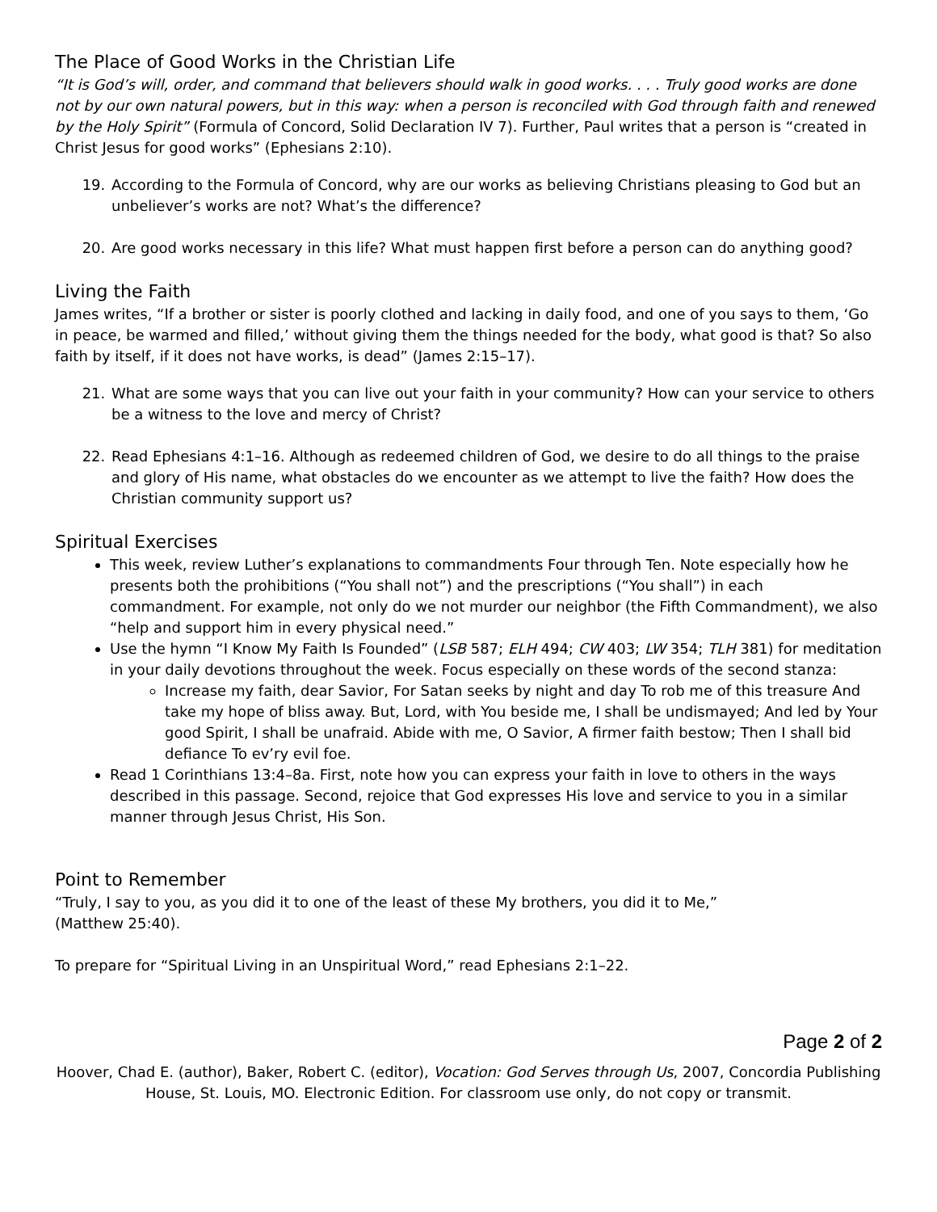The Place of Good Works in the Christian Life
“It is God’s will, order, and command that believers should walk in good works. . . . Truly good works are done not by our own natural powers, but in this way: when a person is reconciled with God through faith and renewed by the Holy Spirit” (Formula of Concord, Solid Declaration IV 7). Further, Paul writes that a person is “created in Christ Jesus for good works” (Ephesians 2:10).
19. According to the Formula of Concord, why are our works as believing Christians pleasing to God but an unbeliever’s works are not? What’s the difference?
20. Are good works necessary in this life? What must happen first before a person can do anything good?
Living the Faith
James writes, “If a brother or sister is poorly clothed and lacking in daily food, and one of you says to them, ‘Go in peace, be warmed and filled,’ without giving them the things needed for the body, what good is that? So also faith by itself, if it does not have works, is dead” (James 2:15–17).
21. What are some ways that you can live out your faith in your community? How can your service to others be a witness to the love and mercy of Christ?
22. Read Ephesians 4:1–16. Although as redeemed children of God, we desire to do all things to the praise and glory of His name, what obstacles do we encounter as we attempt to live the faith? How does the Christian community support us?
Spiritual Exercises
This week, review Luther’s explanations to commandments Four through Ten. Note especially how he presents both the prohibitions (“You shall not”) and the prescriptions (“You shall”) in each commandment. For example, not only do we not murder our neighbor (the Fifth Commandment), we also “help and support him in every physical need.”
Use the hymn “I Know My Faith Is Founded” (LSB 587; ELH 494; CW 403; LW 354; TLH 381) for meditation in your daily devotions throughout the week. Focus especially on these words of the second stanza:
Increase my faith, dear Savior, For Satan seeks by night and day To rob me of this treasure And take my hope of bliss away. But, Lord, with You beside me, I shall be undismayed; And led by Your good Spirit, I shall be unafraid. Abide with me, O Savior, A firmer faith bestow; Then I shall bid defiance To ev’ry evil foe.
Read 1 Corinthians 13:4–8a. First, note how you can express your faith in love to others in the ways described in this passage. Second, rejoice that God expresses His love and service to you in a similar manner through Jesus Christ, His Son.
Point to Remember
“Truly, I say to you, as you did it to one of the least of these My brothers, you did it to Me,”
(Matthew 25:40).
To prepare for “Spiritual Living in an Unspiritual Word,” read Ephesians 2:1–22.
Page 2 of 2
Hoover, Chad E. (author), Baker, Robert C. (editor), Vocation: God Serves through Us, 2007, Concordia Publishing House, St. Louis, MO. Electronic Edition. For classroom use only, do not copy or transmit.